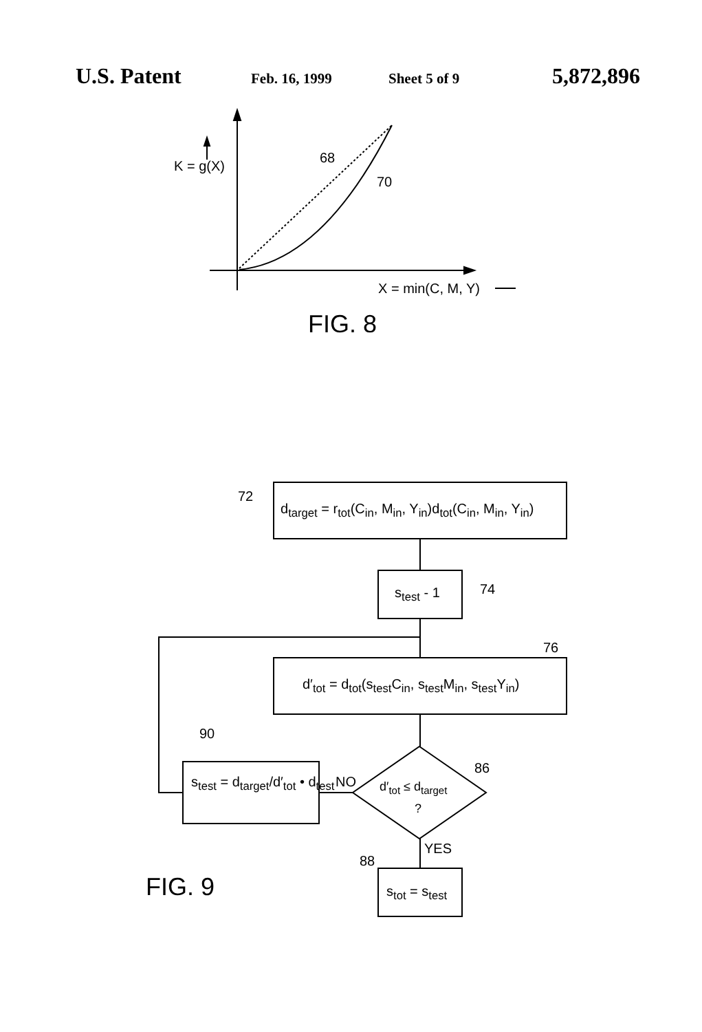U.S. Patent Feb. 16, 1999 Sheet 5 of 9 5,872,896
K = g(X)
68
70
X = min(C, M, Y)
FIG. 8
72
d<sub>target</sub> = r<sub>tot</sub>(C<sub>in</sub>, M<sub>in</sub>, Y<sub>in</sub>)d<sub>tot</sub>(C<sub>in</sub>, M<sub>in</sub>, Y<sub>in</sub>)
s<sub>test</sub> - 1 74
76
d′<sub>tot</sub> = d<sub>tot</sub>(s<sub>test</sub>C<sub>in</sub>, s<sub>test</sub>M<sub>in</sub>, s<sub>test</sub>Y<sub>in</sub>)
90
s<sub>test</sub> = d<sub>target</sub>/d′<sub>tot</sub> • d<sub>test</sub> NO
86
d′<sub>tot</sub> ≤ d<sub>target</sub>
?
YES
88
s<sub>tot</sub> = s<sub>test</sub>
FIG. 9